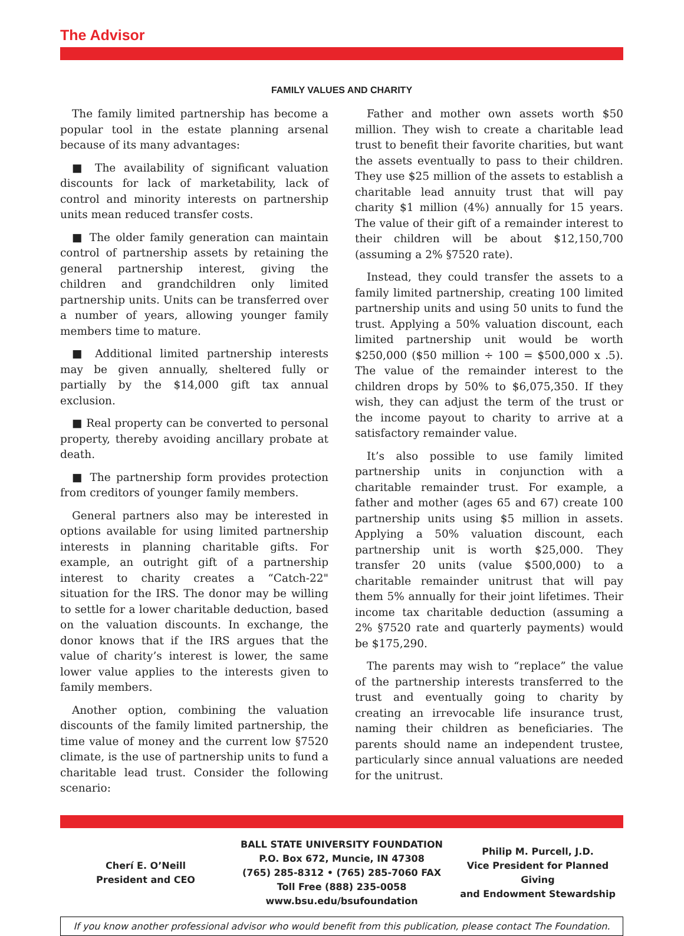The Advisor
FAMILY VALUES AND CHARITY
The family limited partnership has become a popular tool in the estate planning arsenal because of its many advantages:
■ The availability of significant valuation discounts for lack of marketability, lack of control and minority interests on partnership units mean reduced transfer costs.
■ The older family generation can maintain control of partnership assets by retaining the general partnership interest, giving the children and grandchildren only limited partnership units. Units can be transferred over a number of years, allowing younger family members time to mature.
■ Additional limited partnership interests may be given annually, sheltered fully or partially by the $14,000 gift tax annual exclusion.
■ Real property can be converted to personal property, thereby avoiding ancillary probate at death.
■ The partnership form provides protection from creditors of younger family members.
General partners also may be interested in options available for using limited partnership interests in planning charitable gifts. For example, an outright gift of a partnership interest to charity creates a “Catch-22" situation for the IRS. The donor may be willing to settle for a lower charitable deduction, based on the valuation discounts. In exchange, the donor knows that if the IRS argues that the value of charity’s interest is lower, the same lower value applies to the interests given to family members.
Another option, combining the valuation discounts of the family limited partnership, the time value of money and the current low §7520 climate, is the use of partnership units to fund a charitable lead trust. Consider the following scenario:
Father and mother own assets worth $50 million. They wish to create a charitable lead trust to benefit their favorite charities, but want the assets eventually to pass to their children. They use $25 million of the assets to establish a charitable lead annuity trust that will pay charity $1 million (4%) annually for 15 years. The value of their gift of a remainder interest to their children will be about $12,150,700 (assuming a 2% §7520 rate).
Instead, they could transfer the assets to a family limited partnership, creating 100 limited partnership units and using 50 units to fund the trust. Applying a 50% valuation discount, each limited partnership unit would be worth $250,000 ($50 million ÷ 100 = $500,000 x .5). The value of the remainder interest to the children drops by 50% to $6,075,350. If they wish, they can adjust the term of the trust or the income payout to charity to arrive at a satisfactory remainder value.
It’s also possible to use family limited partnership units in conjunction with a charitable remainder trust. For example, a father and mother (ages 65 and 67) create 100 partnership units using $5 million in assets. Applying a 50% valuation discount, each partnership unit is worth $25,000. They transfer 20 units (value $500,000) to a charitable remainder unitrust that will pay them 5% annually for their joint lifetimes. Their income tax charitable deduction (assuming a 2% §7520 rate and quarterly payments) would be $175,290.
The parents may wish to “replace” the value of the partnership interests transferred to the trust and eventually going to charity by creating an irrevocable life insurance trust, naming their children as beneficiaries. The parents should name an independent trustee, particularly since annual valuations are needed for the unitrust.
Cherí E. O’Neill
President and CEO
BALL STATE UNIVERSITY FOUNDATION
P.O. Box 672, Muncie, IN 47308
(765) 285-8312 • (765) 285-7060 FAX
Toll Free (888) 235-0058
www.bsu.edu/bsufoundation
Philip M. Purcell, J.D.
Vice President for Planned Giving
and Endowment Stewardship
If you know another professional advisor who would benefit from this publication, please contact The Foundation.